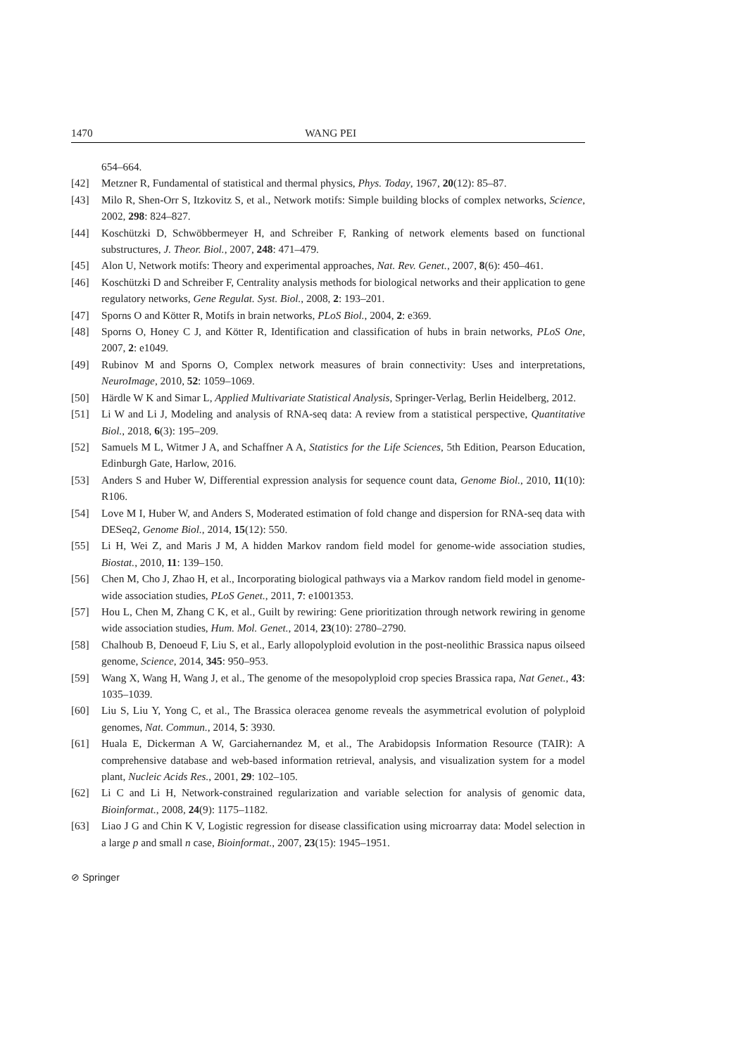1470 WANG PEI
654–664.
[42] Metzner R, Fundamental of statistical and thermal physics, Phys. Today, 1967, 20(12): 85–87.
[43] Milo R, Shen-Orr S, Itzkovitz S, et al., Network motifs: Simple building blocks of complex networks, Science, 2002, 298: 824–827.
[44] Koschützki D, Schwöbbermeyer H, and Schreiber F, Ranking of network elements based on functional substructures, J. Theor. Biol., 2007, 248: 471–479.
[45] Alon U, Network motifs: Theory and experimental approaches, Nat. Rev. Genet., 2007, 8(6): 450–461.
[46] Koschützki D and Schreiber F, Centrality analysis methods for biological networks and their application to gene regulatory networks, Gene Regulat. Syst. Biol., 2008, 2: 193–201.
[47] Sporns O and Kötter R, Motifs in brain networks, PLoS Biol., 2004, 2: e369.
[48] Sporns O, Honey C J, and Kötter R, Identification and classification of hubs in brain networks, PLoS One, 2007, 2: e1049.
[49] Rubinov M and Sporns O, Complex network measures of brain connectivity: Uses and interpretations, NeuroImage, 2010, 52: 1059–1069.
[50] Härdle W K and Simar L, Applied Multivariate Statistical Analysis, Springer-Verlag, Berlin Heidelberg, 2012.
[51] Li W and Li J, Modeling and analysis of RNA-seq data: A review from a statistical perspective, Quantitative Biol., 2018, 6(3): 195–209.
[52] Samuels M L, Witmer J A, and Schaffner A A, Statistics for the Life Sciences, 5th Edition, Pearson Education, Edinburgh Gate, Harlow, 2016.
[53] Anders S and Huber W, Differential expression analysis for sequence count data, Genome Biol., 2010, 11(10): R106.
[54] Love M I, Huber W, and Anders S, Moderated estimation of fold change and dispersion for RNA-seq data with DESeq2, Genome Biol., 2014, 15(12): 550.
[55] Li H, Wei Z, and Maris J M, A hidden Markov random field model for genome-wide association studies, Biostat., 2010, 11: 139–150.
[56] Chen M, Cho J, Zhao H, et al., Incorporating biological pathways via a Markov random field model in genome-wide association studies, PLoS Genet., 2011, 7: e1001353.
[57] Hou L, Chen M, Zhang C K, et al., Guilt by rewiring: Gene prioritization through network rewiring in genome wide association studies, Hum. Mol. Genet., 2014, 23(10): 2780–2790.
[58] Chalhoub B, Denoeud F, Liu S, et al., Early allopolyploid evolution in the post-neolithic Brassica napus oilseed genome, Science, 2014, 345: 950–953.
[59] Wang X, Wang H, Wang J, et al., The genome of the mesopolyploid crop species Brassica rapa, Nat Genet., 43: 1035–1039.
[60] Liu S, Liu Y, Yong C, et al., The Brassica oleracea genome reveals the asymmetrical evolution of polyploid genomes, Nat. Commun., 2014, 5: 3930.
[61] Huala E, Dickerman A W, Garciahernandez M, et al., The Arabidopsis Information Resource (TAIR): A comprehensive database and web-based information retrieval, analysis, and visualization system for a model plant, Nucleic Acids Res., 2001, 29: 102–105.
[62] Li C and Li H, Network-constrained regularization and variable selection for analysis of genomic data, Bioinformat., 2008, 24(9): 1175–1182.
[63] Liao J G and Chin K V, Logistic regression for disease classification using microarray data: Model selection in a large p and small n case, Bioinformat., 2007, 23(15): 1945–1951.
⊘ Springer